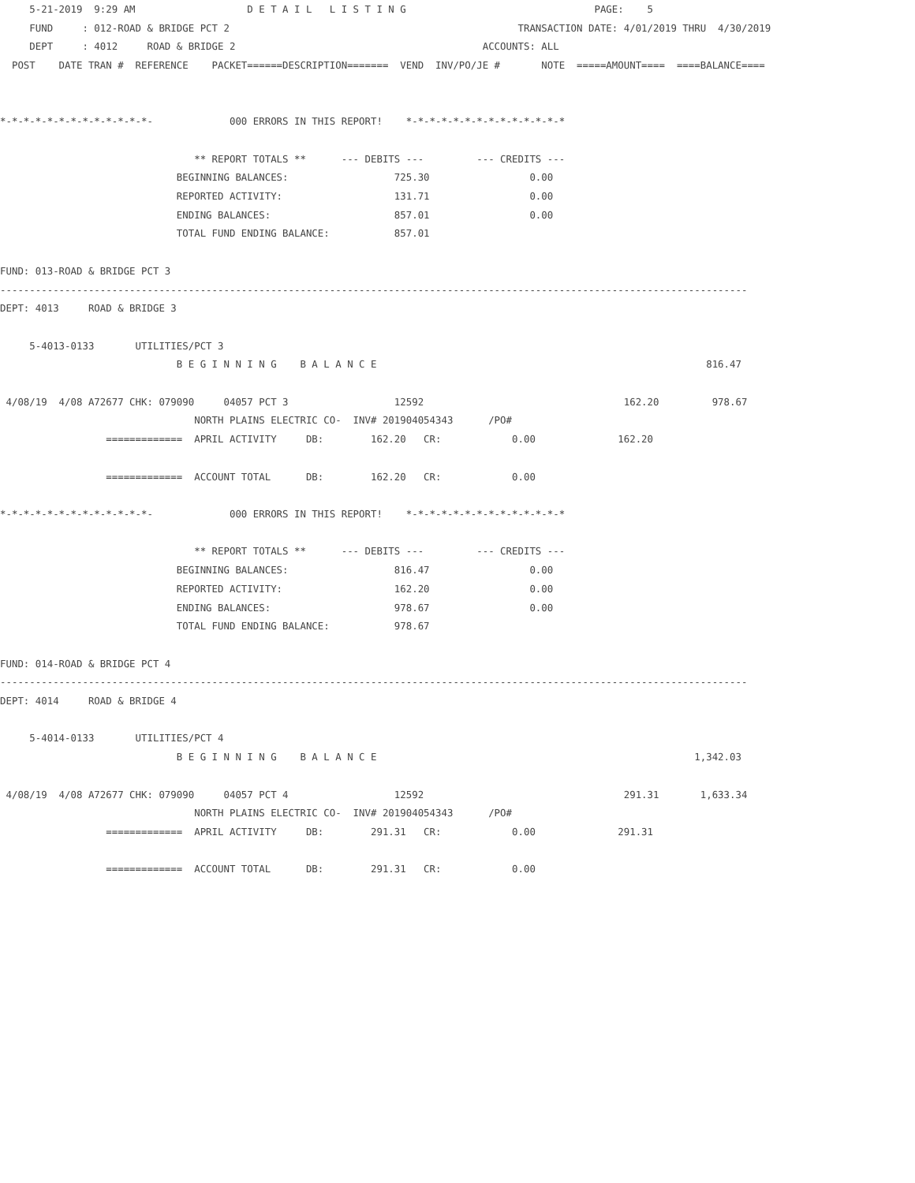5-21-2019  9:29 AM                   D E T A I L   L I S T I N G                                PAGE:    5
     FUND     : 012-ROAD & BRIDGE PCT 2                                                 TRANSACTION DATE: 4/01/2019 THRU  4/30/2019
     DEPT     : 4012     ROAD & BRIDGE 2                                          ACCOUNTS: ALL
  POST    DATE TRAN #  REFERENCE    PACKET======DESCRIPTION=======  VEND  INV/PO/JE #       NOTE  =====AMOUNT====  ====BALANCE====


*-*-*-*-*-*-*-*-*-*-*-*-*-             000 ERRORS IN THIS REPORT!    *-*-*-*-*-*-*-*-*-*-*-*-*-*

                                 ** REPORT TOTALS **      --- DEBITS ---         --- CREDITS ---
                              BEGINNING BALANCES:                  725.30                 0.00
                              REPORTED ACTIVITY:                   131.71                 0.00
                              ENDING BALANCES:                     857.01                 0.00
                              TOTAL FUND ENDING BALANCE:           857.01

FUND: 013-ROAD & BRIDGE PCT 3
-------------------------------------------------------------------------------------------------------------------------------
DEPT: 4013     ROAD & BRIDGE 3

     5-4013-0133       UTILITIES/PCT 3
                              B E G I N N I N G    B A L A N C E                                                        816.47

 4/08/19  4/08 A72677 CHK: 079090     04057 PCT 3                  12592                                  162.20         978.67
                                 NORTH PLAINS ELECTRIC CO-  INV# 201904054343      /PO#
                  =============  APRIL ACTIVITY     DB:        162.20   CR:            0.00              162.20

                  =============  ACCOUNT TOTAL      DB:        162.20   CR:            0.00

*-*-*-*-*-*-*-*-*-*-*-*-*-             000 ERRORS IN THIS REPORT!    *-*-*-*-*-*-*-*-*-*-*-*-*-*

                                 ** REPORT TOTALS **      --- DEBITS ---         --- CREDITS ---
                              BEGINNING BALANCES:                  816.47                 0.00
                              REPORTED ACTIVITY:                   162.20                 0.00
                              ENDING BALANCES:                     978.67                 0.00
                              TOTAL FUND ENDING BALANCE:           978.67

FUND: 014-ROAD & BRIDGE PCT 4
-------------------------------------------------------------------------------------------------------------------------------
DEPT: 4014     ROAD & BRIDGE 4

     5-4014-0133       UTILITIES/PCT 4
                              B E G I N N I N G    B A L A N C E                                                      1,342.03

 4/08/19  4/08 A72677 CHK: 079090     04057 PCT 4                  12592                                  291.31       1,633.34
                                 NORTH PLAINS ELECTRIC CO-  INV# 201904054343      /PO#
                  =============  APRIL ACTIVITY     DB:        291.31   CR:            0.00              291.31

                  =============  ACCOUNT TOTAL      DB:        291.31   CR:            0.00